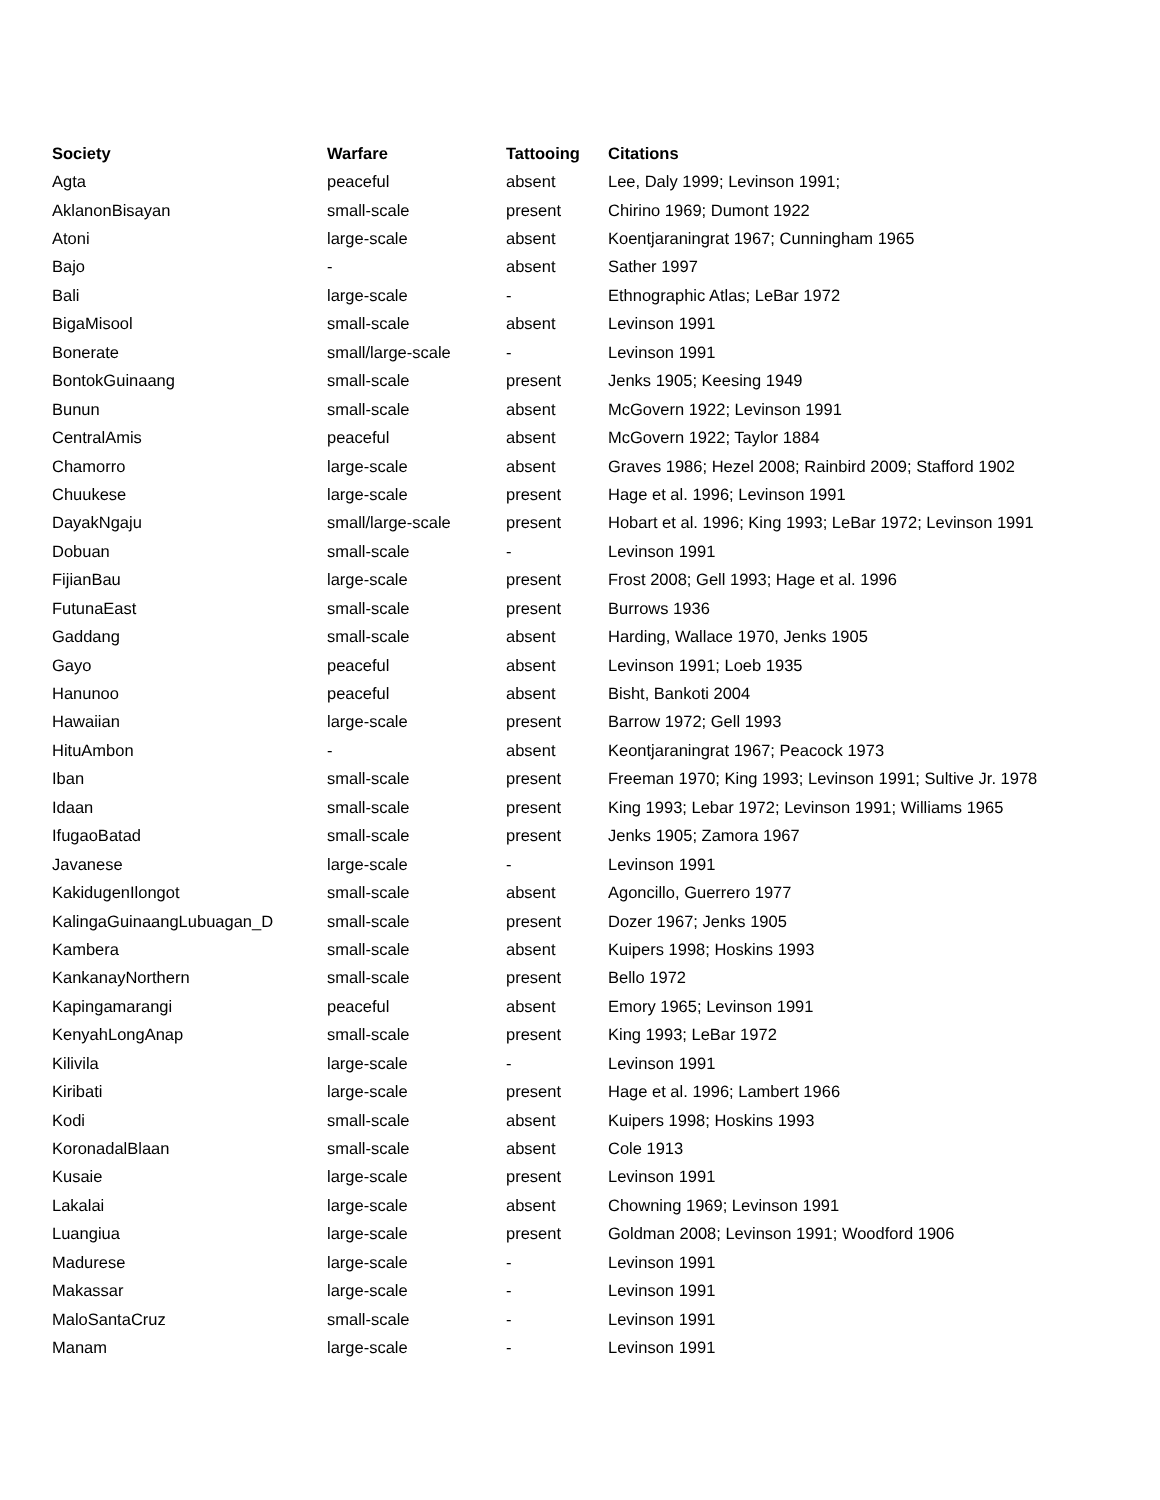| Society | Warfare | Tattooing | Citations |
| --- | --- | --- | --- |
| Agta | peaceful | absent | Lee, Daly 1999; Levinson 1991; |
| AklanonBisayan | small-scale | present | Chirino 1969; Dumont 1922 |
| Atoni | large-scale | absent | Koentjaraningrat 1967; Cunningham 1965 |
| Bajo | - | absent | Sather 1997 |
| Bali | large-scale | - | Ethnographic Atlas; LeBar 1972 |
| BigaMisool | small-scale | absent | Levinson 1991 |
| Bonerate | small/large-scale | - | Levinson 1991 |
| BontokGuinaang | small-scale | present | Jenks 1905; Keesing 1949 |
| Bunun | small-scale | absent | McGovern 1922; Levinson 1991 |
| CentralAmis | peaceful | absent | McGovern 1922; Taylor 1884 |
| Chamorro | large-scale | absent | Graves 1986; Hezel 2008; Rainbird 2009; Stafford 1902 |
| Chuukese | large-scale | present | Hage et al. 1996; Levinson 1991 |
| DayakNgaju | small/large-scale | present | Hobart et al. 1996; King 1993; LeBar 1972; Levinson 1991 |
| Dobuan | small-scale | - | Levinson 1991 |
| FijianBau | large-scale | present | Frost 2008; Gell 1993; Hage et al. 1996 |
| FutunaEast | small-scale | present | Burrows 1936 |
| Gaddang | small-scale | absent | Harding, Wallace 1970, Jenks 1905 |
| Gayo | peaceful | absent | Levinson 1991; Loeb 1935 |
| Hanunoo | peaceful | absent | Bisht, Bankoti 2004 |
| Hawaiian | large-scale | present | Barrow 1972; Gell 1993 |
| HituAmbon | - | absent | Keontjaraningrat 1967; Peacock 1973 |
| Iban | small-scale | present | Freeman 1970; King 1993; Levinson 1991; Sultive Jr. 1978 |
| Idaan | small-scale | present | King 1993; Lebar 1972; Levinson 1991; Williams 1965 |
| IfugaoBatad | small-scale | present | Jenks 1905; Zamora 1967 |
| Javanese | large-scale | - | Levinson 1991 |
| KakidugenIlongot | small-scale | absent | Agoncillo, Guerrero 1977 |
| KalingaGuinaangLubuagan_D | small-scale | present | Dozer 1967; Jenks 1905 |
| Kambera | small-scale | absent | Kuipers 1998; Hoskins 1993 |
| KankanayNorthern | small-scale | present | Bello 1972 |
| Kapingamarangi | peaceful | absent | Emory 1965; Levinson 1991 |
| KenyahLongAnap | small-scale | present | King 1993; LeBar 1972 |
| Kilivila | large-scale | - | Levinson 1991 |
| Kiribati | large-scale | present | Hage et al. 1996; Lambert 1966 |
| Kodi | small-scale | absent | Kuipers 1998; Hoskins 1993 |
| KoronadalBlaan | small-scale | absent | Cole 1913 |
| Kusaie | large-scale | present | Levinson 1991 |
| Lakalai | large-scale | absent | Chowning 1969; Levinson 1991 |
| Luangiua | large-scale | present | Goldman 2008; Levinson 1991; Woodford 1906 |
| Madurese | large-scale | - | Levinson 1991 |
| Makassar | large-scale | - | Levinson 1991 |
| MaloSantaCruz | small-scale | - | Levinson 1991 |
| Manam | large-scale | - | Levinson 1991 |